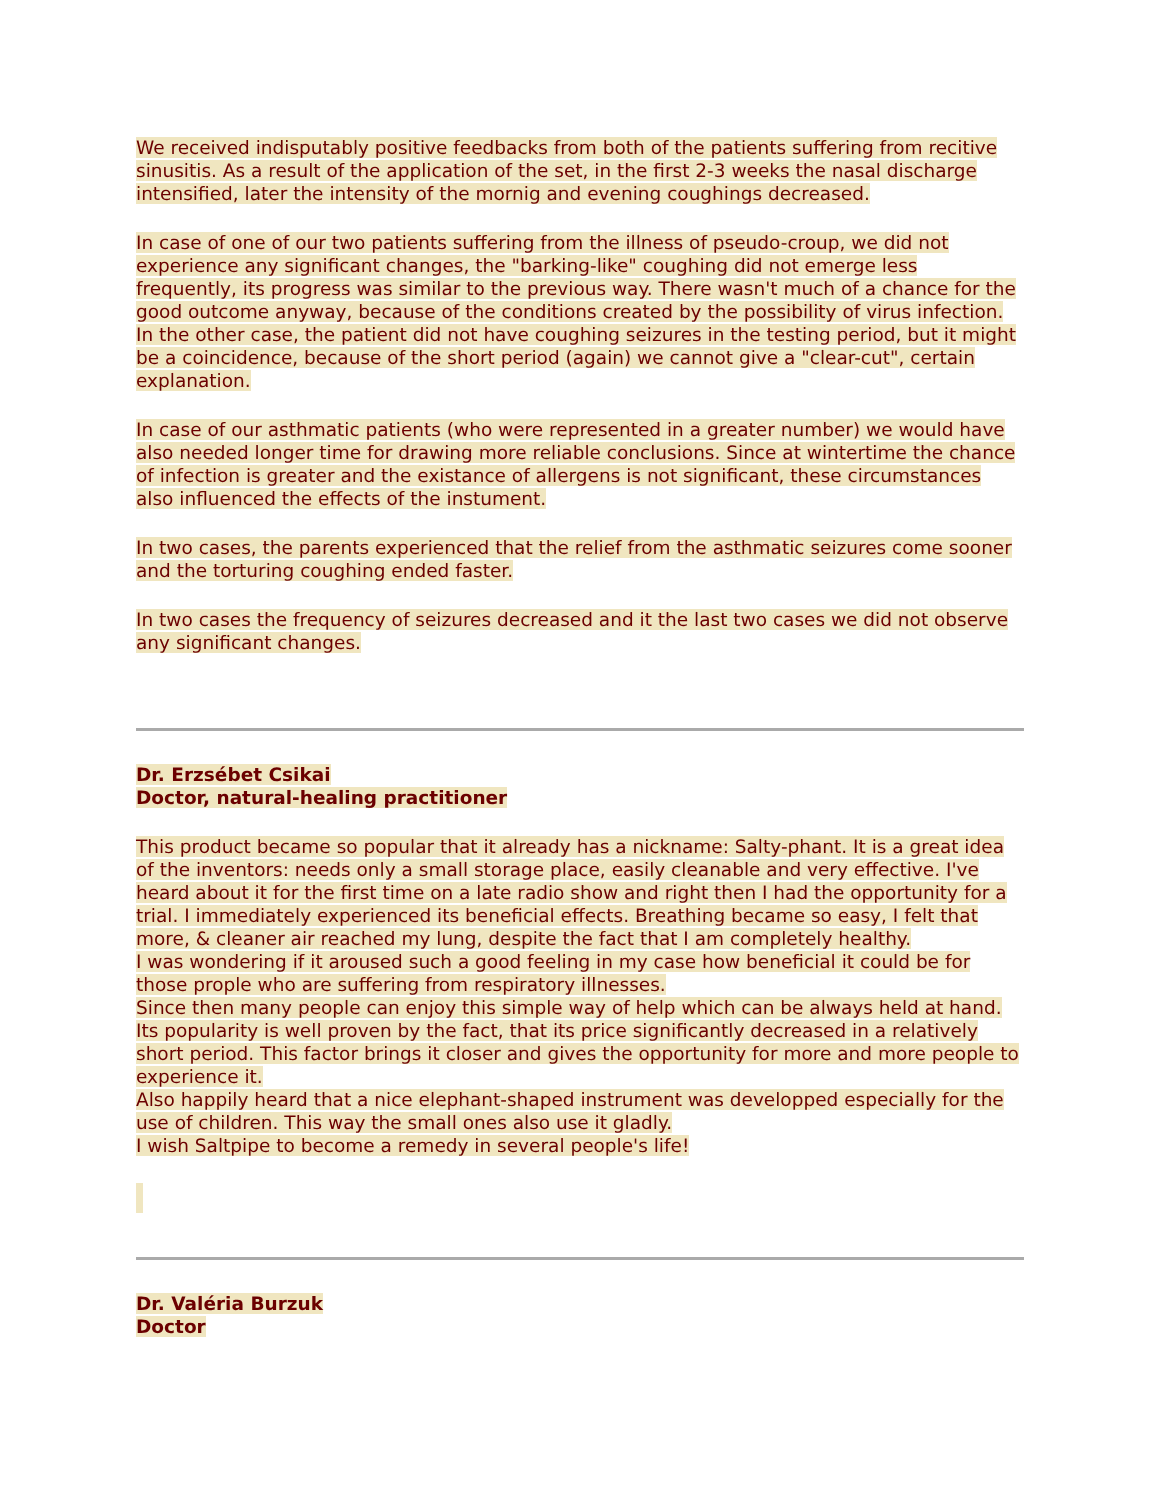We received indisputably positive feedbacks from both of the patients suffering from recitive sinusitis. As a result of the application of the set, in the first 2-3 weeks the nasal discharge intensified, later the intensity of the mornig and evening coughings decreased.
In case of one of our two patients suffering from the illness of pseudo-croup, we did not experience any significant changes, the "barking-like" coughing did not emerge less frequently, its progress was similar to the previous way. There wasn't much of a chance for the good outcome anyway, because of the conditions created by the possibility of virus infection. In the other case, the patient did not have coughing seizures in the testing period, but it might be a coincidence, because of the short period (again) we cannot give a "clear-cut", certain explanation.
In case of our asthmatic patients (who were represented in a greater number) we would have also needed longer time for drawing more reliable conclusions. Since at wintertime the chance of infection is greater and the existance of allergens is not significant, these circumstances also influenced the effects of the instument.
In two cases, the parents experienced that the relief from the asthmatic seizures come sooner and the torturing coughing ended faster.
In two cases the frequency of seizures decreased and it the last two cases we did not observe any significant changes.
Dr. Erzsébet Csikai
Doctor, natural-healing practitioner
This product became so popular that it already has a nickname: Salty-phant. It is a great idea of the inventors: needs only a small storage place, easily cleanable and very effective. I've heard about it for the first time on a late radio show and right then I had the opportunity for a trial. I immediately experienced its beneficial effects. Breathing became so easy, I felt that more, & cleaner air reached my lung, despite the fact that I am completely healthy.
I was wondering if it aroused such a good feeling in my case how beneficial it could be for those prople who are suffering from respiratory illnesses.
Since then many people can enjoy this simple way of help which can be always held at hand. Its popularity is well proven by the fact, that its price significantly decreased in a relatively short period. This factor brings it closer and gives the opportunity for more and more people to experience it.
Also happily heard that a nice elephant-shaped instrument was developped especially for the use of children. This way the small ones also use it gladly.
I wish Saltpipe to become a remedy in several people's life!
Dr. Valéria Burzuk
Doctor